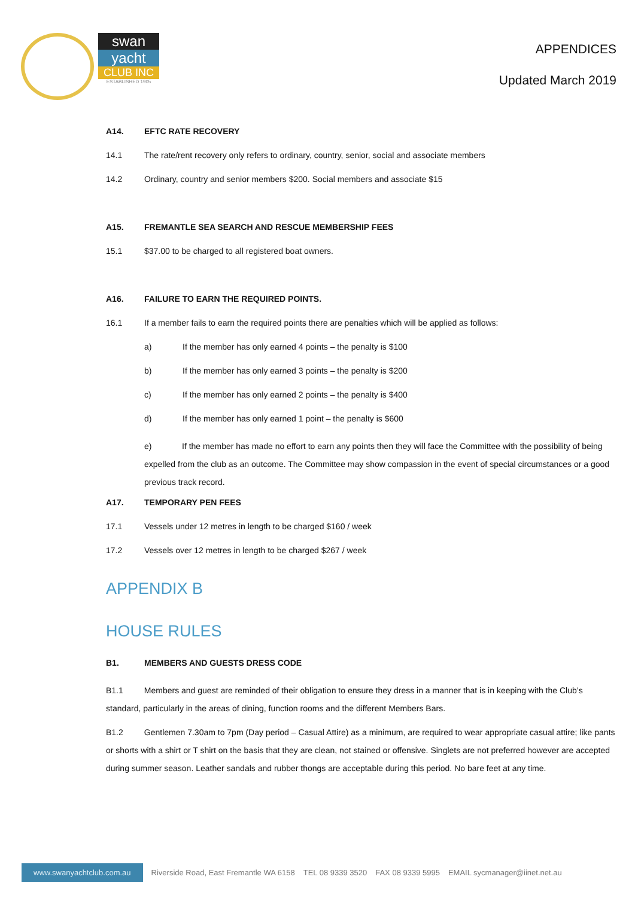swan
yacht
CLUB INC
ESTABLISHED 1905
APPENDICES
Updated March 2019
A14. EFTC RATE RECOVERY
14.1 The rate/rent recovery only refers to ordinary, country, senior, social and associate members
14.2 Ordinary, country and senior members $200. Social members and associate $15
A15. FREMANTLE SEA SEARCH AND RESCUE MEMBERSHIP FEES
15.1 $37.00 to be charged to all registered boat owners.
A16. FAILURE TO EARN THE REQUIRED POINTS.
16.1 If a member fails to earn the required points there are penalties which will be applied as follows:
a) If the member has only earned 4 points – the penalty is $100
b) If the member has only earned 3 points – the penalty is $200
c) If the member has only earned 2 points – the penalty is $400
d) If the member has only earned 1 point – the penalty is $600
e) If the member has made no effort to earn any points then they will face the Committee with the possibility of being expelled from the club as an outcome. The Committee may show compassion in the event of special circumstances or a good previous track record.
A17. TEMPORARY PEN FEES
17.1 Vessels under 12 metres in length to be charged $160 / week
17.2 Vessels over 12 metres in length to be charged $267 / week
APPENDIX B
HOUSE RULES
B1. MEMBERS AND GUESTS DRESS CODE
B1.1 Members and guest are reminded of their obligation to ensure they dress in a manner that is in keeping with the Club’s standard, particularly in the areas of dining, function rooms and the different Members Bars.
B1.2 Gentlemen 7.30am to 7pm (Day period – Casual Attire) as a minimum, are required to wear appropriate casual attire; like pants or shorts with a shirt or T shirt on the basis that they are clean, not stained or offensive. Singlets are not preferred however are accepted during summer season. Leather sandals and rubber thongs are acceptable during this period. No bare feet at any time.
www.swanyachtclub.com.au Riverside Road, East Fremantle WA 6158 TEL 08 9339 3520 FAX 08 9339 5995 EMAIL sycmanager@iinet.net.au